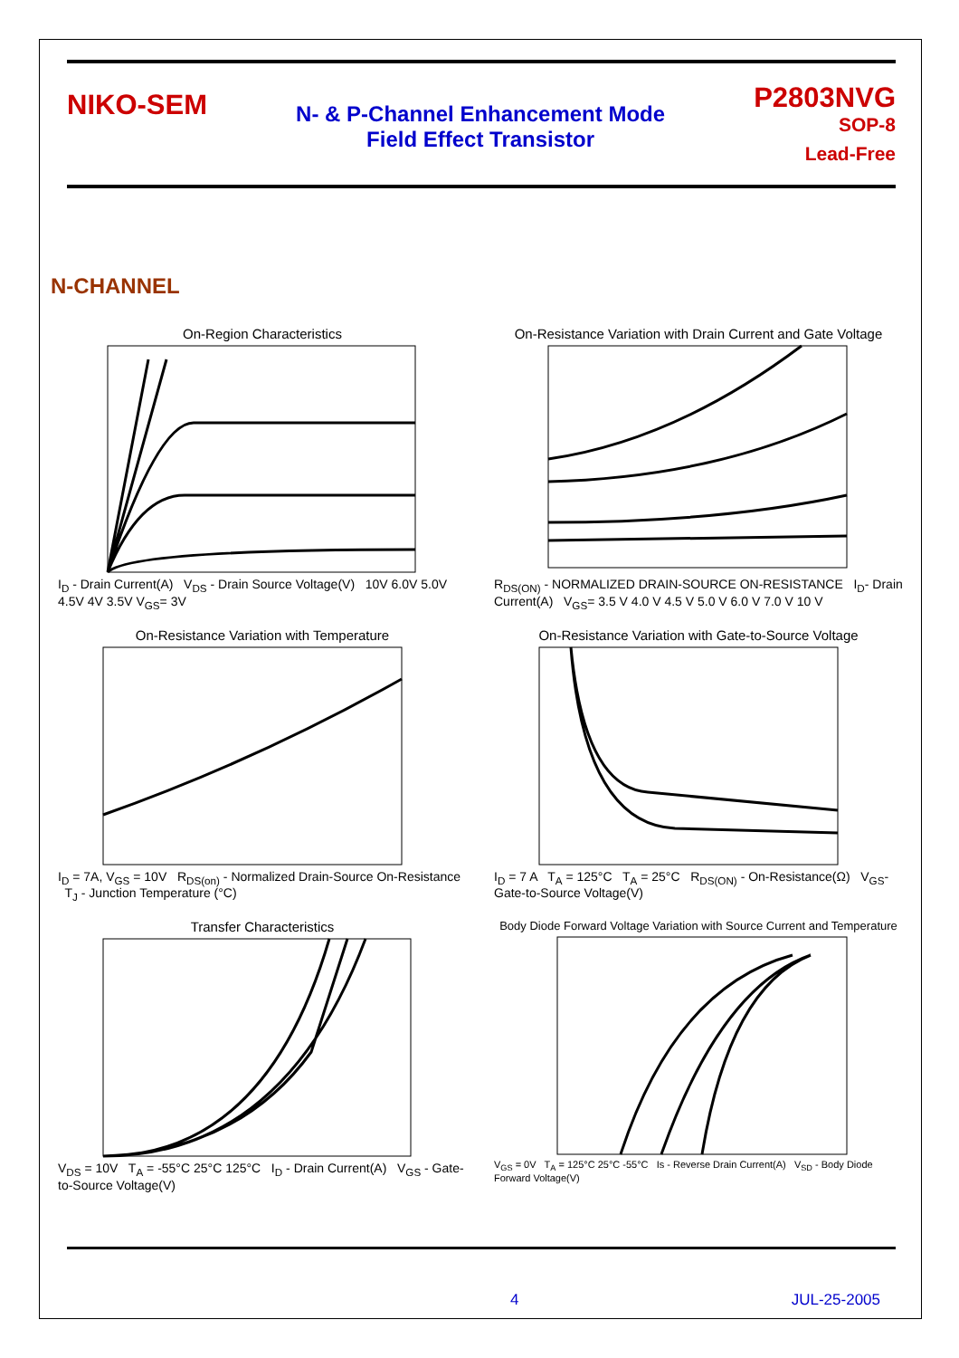NIKO-SEM
N- & P-Channel Enhancement Mode
Field Effect Transistor
P2803NVG
SOP-8
Lead-Free
N-CHANNEL
On-Region Characteristics
I<sub>D</sub> - Drain Current(A) V<sub>DS</sub> - Drain Source Voltage(V) 10V 6.0V 5.0V 4.5V 4V 3.5V V<sub>GS</sub>= 3V
On-Resistance Variation with Drain Current and Gate Voltage
R<sub>DS(ON)</sub> - NORMALIZED DRAIN-SOURCE ON-RESISTANCE I<sub>D</sub>- Drain Current(A) V<sub>GS</sub>= 3.5 V 4.0 V 4.5 V 5.0 V 6.0 V 7.0 V 10 V
On-Resistance Variation with Temperature
I<sub>D</sub> = 7A, V<sub>GS</sub> = 10V R<sub>DS(on)</sub> - Normalized Drain-Source On-Resistance T<sub>J</sub> - Junction Temperature (°C)
On-Resistance Variation with Gate-to-Source Voltage
I<sub>D</sub> = 7 A T<sub>A</sub> = 125°C T<sub>A</sub> = 25°C R<sub>DS(ON)</sub> - On-Resistance(Ω) V<sub>GS</sub>- Gate-to-Source Voltage(V)
Transfer Characteristics
V<sub>DS</sub> = 10V T<sub>A</sub> = -55°C 25°C 125°C I<sub>D</sub> - Drain Current(A) V<sub>GS</sub> - Gate-to-Source Voltage(V)
Body Diode Forward Voltage Variation with Source Current and Temperature
V<sub>GS</sub> = 0V T<sub>A</sub> = 125°C 25°C -55°C Is - Reverse Drain Current(A) V<sub>SD</sub> - Body Diode Forward Voltage(V)
4 JUL-25-2005